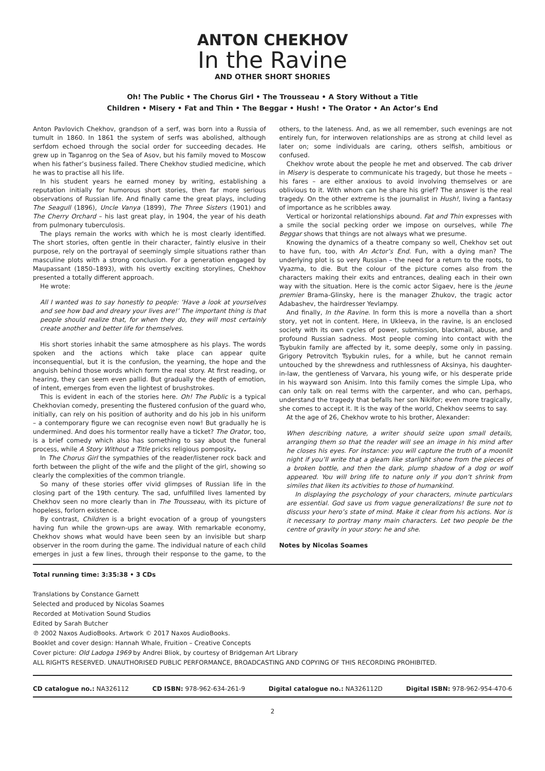ANTON CHEKHOV
In the Ravine
AND OTHER SHORT SHORIES
Oh! The Public • The Chorus Girl • The Trousseau • A Story Without a Title
Children • Misery • Fat and Thin • The Beggar • Hush! • The Orator • An Actor’s End
Anton Pavlovich Chekhov, grandson of a serf, was born into a Russia of tumult in 1860. In 1861 the system of serfs was abolished, although serfdom echoed through the social order for succeeding decades. He grew up in Taganrog on the Sea of Asov, but his family moved to Moscow when his father’s business failed. There Chekhov studied medicine, which he was to practise all his life.
In his student years he earned money by writing, establishing a reputation initially for humorous short stories, then far more serious observations of Russian life. And finally came the great plays, including The Seagull (1896), Uncle Vanya (1899), The Three Sisters (1901) and The Cherry Orchard – his last great play, in 1904, the year of his death from pulmonary tuberculosis.
The plays remain the works with which he is most clearly identified. The short stories, often gentle in their character, faintly elusive in their purpose, rely on the portrayal of seemingly simple situations rather than masculine plots with a strong conclusion. For a generation engaged by Maupassant (1850–1893), with his overtly exciting storylines, Chekhov presented a totally different approach.
He wrote:
All I wanted was to say honestly to people: ‘Have a look at yourselves and see how bad and dreary your lives are!’ The important thing is that people should realize that, for when they do, they will most certainly create another and better life for themselves.
His short stories inhabit the same atmosphere as his plays. The words spoken and the actions which take place can appear quite inconsequential, but it is the confusion, the yearning, the hope and the anguish behind those words which form the real story. At first reading, or hearing, they can seem even pallid. But gradually the depth of emotion, of intent, emerges from even the lightest of brushstrokes.
This is evident in each of the stories here. Oh! The Public is a typical Chekhovian comedy, presenting the flustered confusion of the guard who, initially, can rely on his position of authority and do his job in his uniform – a contemporary figure we can recognise even now! But gradually he is undermined. And does his tormentor really have a ticket? The Orator, too, is a brief comedy which also has something to say about the funeral process, while A Story Without a Title pricks religious pomposity.
In The Chorus Girl the sympathies of the reader/listener rock back and forth between the plight of the wife and the plight of the girl, showing so clearly the complexities of the common triangle.
So many of these stories offer vivid glimpses of Russian life in the closing part of the 19th century. The sad, unfulfilled lives lamented by Chekhov seen no more clearly than in The Trousseau, with its picture of hopeless, forlorn existence.
By contrast, Children is a bright evocation of a group of youngsters having fun while the grown-ups are away. With remarkable economy, Chekhov shows what would have been seen by an invisible but sharp observer in the room during the game. The individual nature of each child emerges in just a few lines, through their response to the game, to the others, to the lateness. And, as we all remember, such evenings are not entirely fun, for interwoven relationships are as strong at child level as later on; some individuals are caring, others selfish, ambitious or confused.
Chekhov wrote about the people he met and observed. The cab driver in Misery is desperate to communicate his tragedy, but those he meets – his fares – are either anxious to avoid involving themselves or are oblivious to it. With whom can he share his grief? The answer is the real tragedy. On the other extreme is the journalist in Hush!, living a fantasy of importance as he scribbles away.
Vertical or horizontal relationships abound. Fat and Thin expresses with a smile the social pecking order we impose on ourselves, while The Beggar shows that things are not always what we presume.
Knowing the dynamics of a theatre company so well, Chekhov set out to have fun, too, with An Actor’s End. Fun, with a dying man? The underlying plot is so very Russian – the need for a return to the roots, to Vyazma, to die. But the colour of the picture comes also from the characters making their exits and entrances, dealing each in their own way with the situation. Here is the comic actor Sigaev, here is the jeune premier Brama-Glinsky, here is the manager Zhukov, the tragic actor Adabashev, the hairdresser Yevlampy.
And finally, In the Ravine. In form this is more a novella than a short story, yet not in content. Here, in Ukleeva, in the ravine, is an enclosed society with its own cycles of power, submission, blackmail, abuse, and profound Russian sadness. Most people coming into contact with the Tsybukin family are affected by it, some deeply, some only in passing. Grigory Petrovitch Tsybukin rules, for a while, but he cannot remain untouched by the shrewdness and ruthlessness of Aksinya, his daughter-in-law, the gentleness of Varvara, his young wife, or his desperate pride in his wayward son Anisim. Into this family comes the simple Lipa, who can only talk on real terms with the carpenter, and who can, perhaps, understand the tragedy that befalls her son Nikifor; even more tragically, she comes to accept it. It is the way of the world, Chekhov seems to say.
At the age of 26, Chekhov wrote to his brother, Alexander:
When describing nature, a writer should seize upon small details, arranging them so that the reader will see an image in his mind after he closes his eyes. For instance: you will capture the truth of a moonlit night if you’ll write that a gleam like starlight shone from the pieces of a broken bottle, and then the dark, plump shadow of a dog or wolf appeared. You will bring life to nature only if you don’t shrink from similes that liken its activities to those of humankind.
In displaying the psychology of your characters, minute particulars are essential. God save us from vague generalizations! Be sure not to discuss your hero’s state of mind. Make it clear from his actions. Nor is it necessary to portray many main characters. Let two people be the centre of gravity in your story: he and she.
Notes by Nicolas Soames
Total running time: 3:35:38 • 3 CDs
Translations by Constance Garnett
Selected and produced by Nicolas Soames
Recorded at Motivation Sound Studios
Edited by Sarah Butcher
℗ 2002 Naxos AudioBooks. Artwork © 2017 Naxos AudioBooks.
Booklet and cover design: Hannah Whale, Fruition – Creative Concepts
Cover picture: Old Ladoga 1969 by Andrei Bliok, by courtesy of Bridgeman Art Library
ALL RIGHTS RESERVED. UNAUTHORISED PUBLIC PERFORMANCE, BROADCASTING AND COPYING OF THIS RECORDING PROHIBITED.
CD catalogue no.: NA326112 CD ISBN: 978-962-634-261-9 Digital catalogue no.: NA326112D Digital ISBN: 978-962-954-470-6
2